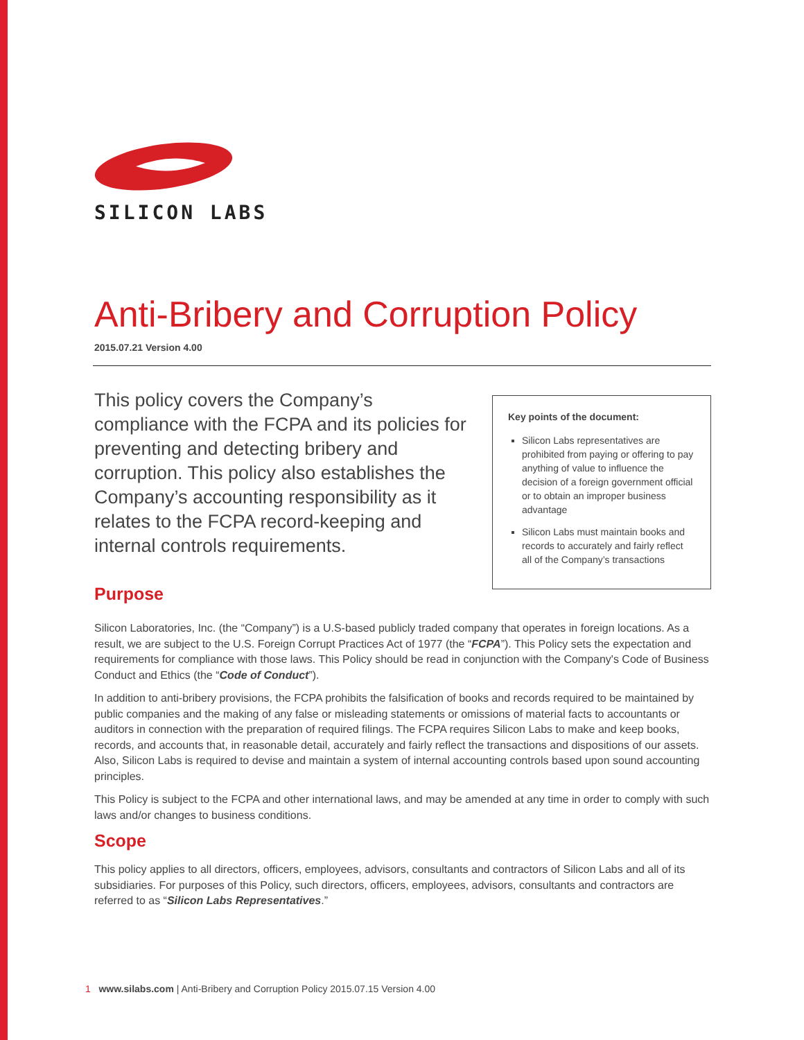SILICON LABS
Anti-Bribery and Corruption Policy
2015.07.21 Version 4.00
This policy covers the Company’s compliance with the FCPA and its policies for preventing and detecting bribery and corruption. This policy also establishes the Company’s accounting responsibility as it relates to the FCPA record-keeping and internal controls requirements.
Key points of the document:
Silicon Labs representatives are prohibited from paying or offering to pay anything of value to influence the decision of a foreign government official or to obtain an improper business advantage
Silicon Labs must maintain books and records to accurately and fairly reflect all of the Company’s transactions
Purpose
Silicon Laboratories, Inc. (the “Company”) is a U.S-based publicly traded company that operates in foreign locations. As a result, we are subject to the U.S. Foreign Corrupt Practices Act of 1977 (the “FCPA”). This Policy sets the expectation and requirements for compliance with those laws. This Policy should be read in conjunction with the Company's Code of Business Conduct and Ethics (the “Code of Conduct”).
In addition to anti-bribery provisions, the FCPA prohibits the falsification of books and records required to be maintained by public companies and the making of any false or misleading statements or omissions of material facts to accountants or auditors in connection with the preparation of required filings. The FCPA requires Silicon Labs to make and keep books, records, and accounts that, in reasonable detail, accurately and fairly reflect the transactions and dispositions of our assets. Also, Silicon Labs is required to devise and maintain a system of internal accounting controls based upon sound accounting principles.
This Policy is subject to the FCPA and other international laws, and may be amended at any time in order to comply with such laws and/or changes to business conditions.
Scope
This policy applies to all directors, officers, employees, advisors, consultants and contractors of Silicon Labs and all of its subsidiaries. For purposes of this Policy, such directors, officers, employees, advisors, consultants and contractors are referred to as “Silicon Labs Representatives.”
1 www.silabs.com | Anti-Bribery and Corruption Policy 2015.07.15 Version 4.00